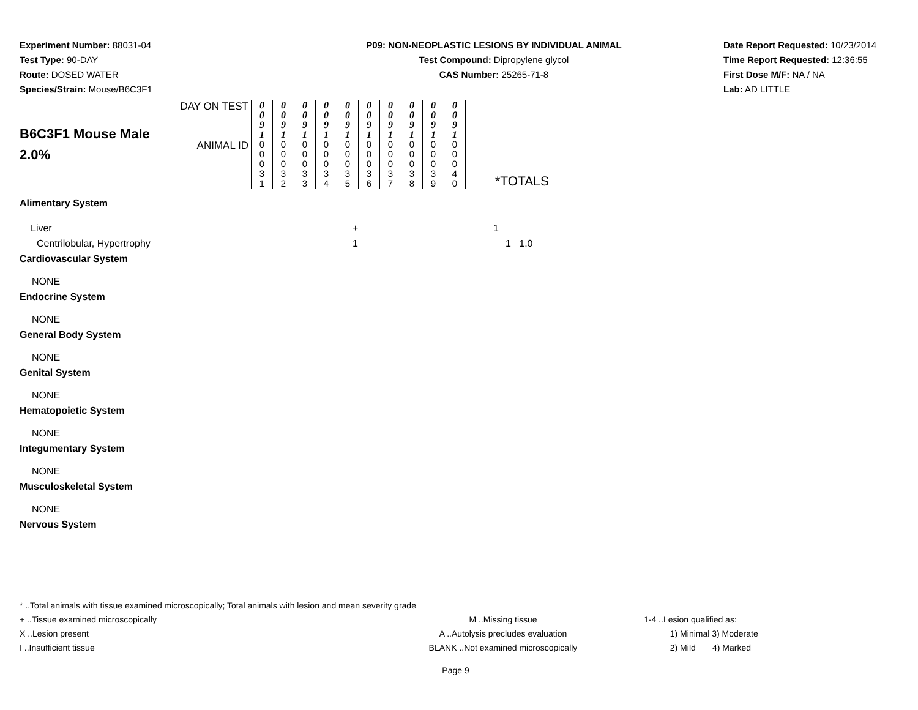Experiment Number: 88031-04
Test Type: 90-DAY
Route: DOSED WATER
Species/Strain: Mouse/B6C3F1
P09: NON-NEOPLASTIC LESIONS BY INDIVIDUAL ANIMAL
Test Compound: Dipropylene glycol
CAS Number: 25265-71-8
Date Report Requested: 10/23/2014
Time Report Requested: 12:36:55
First Dose M/F: NA / NA
Lab: AD LITTLE
| B6C3F1 Mouse Male 2.0% | DAY ON TEST | 0 0 9 1 | 0 0 9 1 | 0 0 9 1 | 0 0 9 1 | 0 0 9 1 | 0 0 9 1 | 0 0 9 1 | 0 0 9 1 | 0 0 9 1 | 0 0 9 1 | *TOTALS |
| | ANIMAL ID | 0 0 0 3 1 | 0 0 0 3 2 | 0 0 0 3 3 | 0 0 0 3 4 | 0 0 0 3 5 | 0 0 0 3 6 | 0 0 0 3 7 | 0 0 0 3 8 | 0 0 0 3 9 | 0 0 0 4 0 | |
Alimentary System
Liver + 1
Centrilobular, Hypertrophy 1 1 1.0
Cardiovascular System
NONE
Endocrine System
NONE
General Body System
NONE
Genital System
NONE
Hematopoietic System
NONE
Integumentary System
NONE
Musculoskeletal System
NONE
Nervous System
* ..Total animals with tissue examined microscopically; Total animals with lesion and mean severity grade
+ ..Tissue examined microscopically M ..Missing tissue 1-4 ..Lesion qualified as:
X ..Lesion present A ..Autolysis precludes evaluation 1) Minimal 3) Moderate
I ..Insufficient tissue BLANK ..Not examined microscopically 2) Mild 4) Marked
Page 9